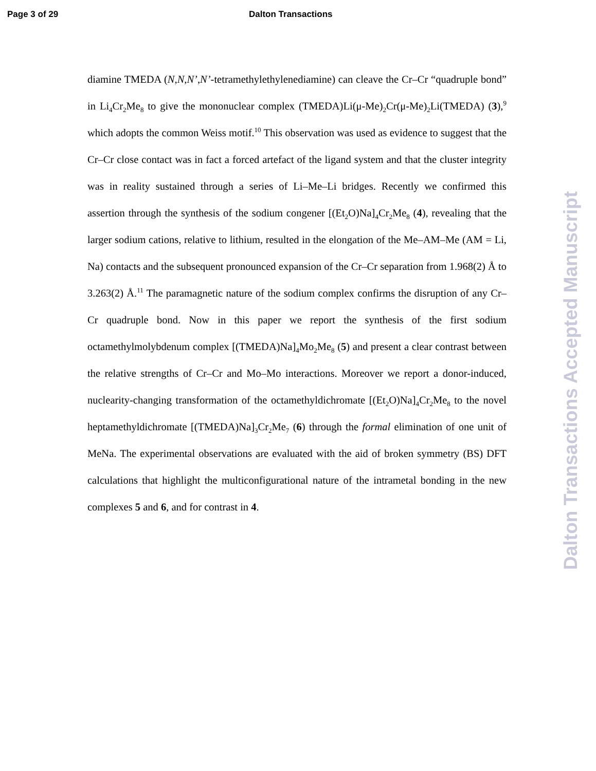Page 3 of 29 Dalton Transactions
diamine TMEDA (N,N,N’,N’-tetramethylethylenediamine) can cleave the Cr–Cr “quadruple bond” in Li<sub>4</sub>Cr<sub>2</sub>Me<sub>8</sub> to give the mononuclear complex (TMEDA)Li(μ-Me)<sub>2</sub>Cr(μ-Me)<sub>2</sub>Li(TMEDA) (3),<sup>9</sup> which adopts the common Weiss motif.<sup>10</sup> This observation was used as evidence to suggest that the Cr–Cr close contact was in fact a forced artefact of the ligand system and that the cluster integrity was in reality sustained through a series of Li–Me–Li bridges. Recently we confirmed this assertion through the synthesis of the sodium congener [(Et<sub>2</sub>O)Na]<sub>4</sub>Cr<sub>2</sub>Me<sub>8</sub> (4), revealing that the larger sodium cations, relative to lithium, resulted in the elongation of the Me–AM–Me (AM = Li, Na) contacts and the subsequent pronounced expansion of the Cr–Cr separation from 1.968(2) Å to 3.263(2) Å.<sup>11</sup> The paramagnetic nature of the sodium complex confirms the disruption of any Cr–Cr quadruple bond. Now in this paper we report the synthesis of the first sodium octamethylmolybdenum complex [(TMEDA)Na]<sub>4</sub>Mo<sub>2</sub>Me<sub>8</sub> (5) and present a clear contrast between the relative strengths of Cr–Cr and Mo–Mo interactions. Moreover we report a donor-induced, nuclearity-changing transformation of the octamethyldichromate [(Et<sub>2</sub>O)Na]<sub>4</sub>Cr<sub>2</sub>Me<sub>8</sub> to the novel heptamethyldichromate [(TMEDA)Na]<sub>3</sub>Cr<sub>2</sub>Me<sub>7</sub> (6) through the formal elimination of one unit of MeNa. The experimental observations are evaluated with the aid of broken symmetry (BS) DFT calculations that highlight the multiconfigurational nature of the intrametal bonding in the new complexes 5 and 6, and for contrast in 4.
Dalton Transactions Accepted Manuscript